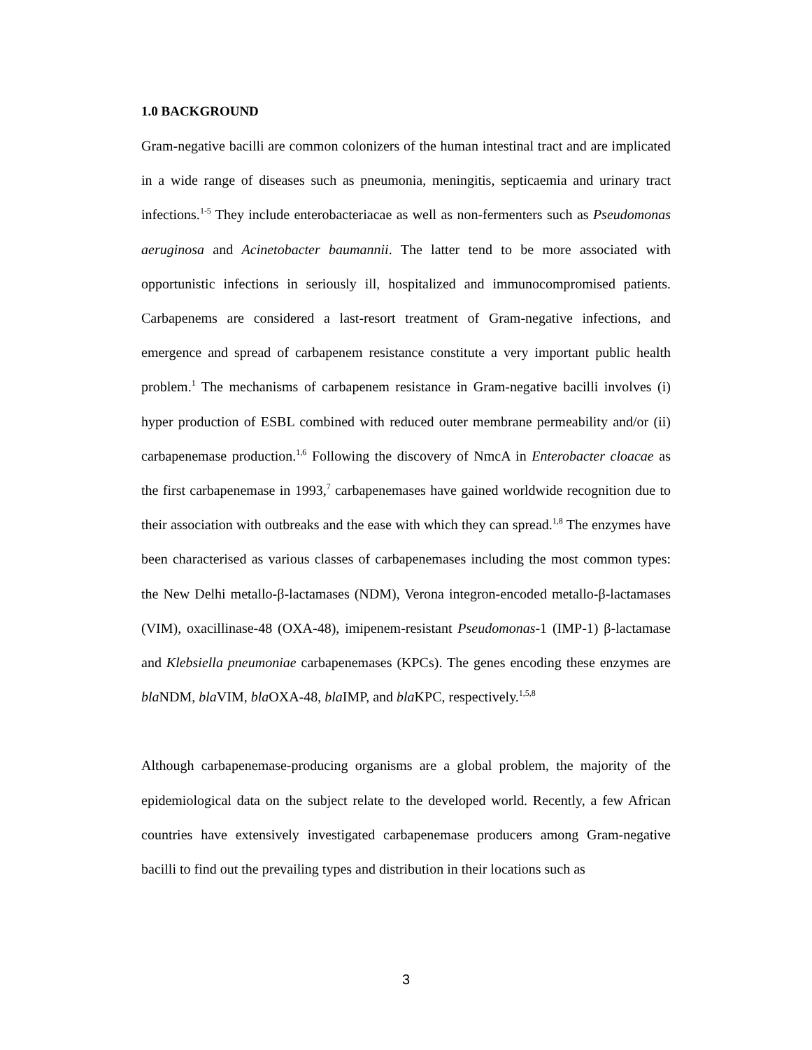1.0 BACKGROUND
Gram-negative bacilli are common colonizers of the human intestinal tract and are implicated in a wide range of diseases such as pneumonia, meningitis, septicaemia and urinary tract infections.<sup>1-5</sup> They include enterobacteriacae as well as non-fermenters such as Pseudomonas aeruginosa and Acinetobacter baumannii. The latter tend to be more associated with opportunistic infections in seriously ill, hospitalized and immunocompromised patients. Carbapenems are considered a last-resort treatment of Gram-negative infections, and emergence and spread of carbapenem resistance constitute a very important public health problem.<sup>1</sup> The mechanisms of carbapenem resistance in Gram-negative bacilli involves (i) hyper production of ESBL combined with reduced outer membrane permeability and/or (ii) carbapenemase production.<sup>1,6</sup> Following the discovery of NmcA in Enterobacter cloacae as the first carbapenemase in 1993,<sup>7</sup> carbapenemases have gained worldwide recognition due to their association with outbreaks and the ease with which they can spread.<sup>1,8</sup> The enzymes have been characterised as various classes of carbapenemases including the most common types: the New Delhi metallo-β-lactamases (NDM), Verona integron-encoded metallo-β-lactamases (VIM), oxacillinase-48 (OXA-48), imipenem-resistant Pseudomonas-1 (IMP-1) β-lactamase and Klebsiella pneumoniae carbapenemases (KPCs). The genes encoding these enzymes are bla NDM, bla VIM, bla OXA-48, bla IMP, and bla KPC, respectively.<sup>1,5,8</sup>
Although carbapenemase-producing organisms are a global problem, the majority of the epidemiological data on the subject relate to the developed world. Recently, a few African countries have extensively investigated carbapenemase producers among Gram-negative bacilli to find out the prevailing types and distribution in their locations such as
3